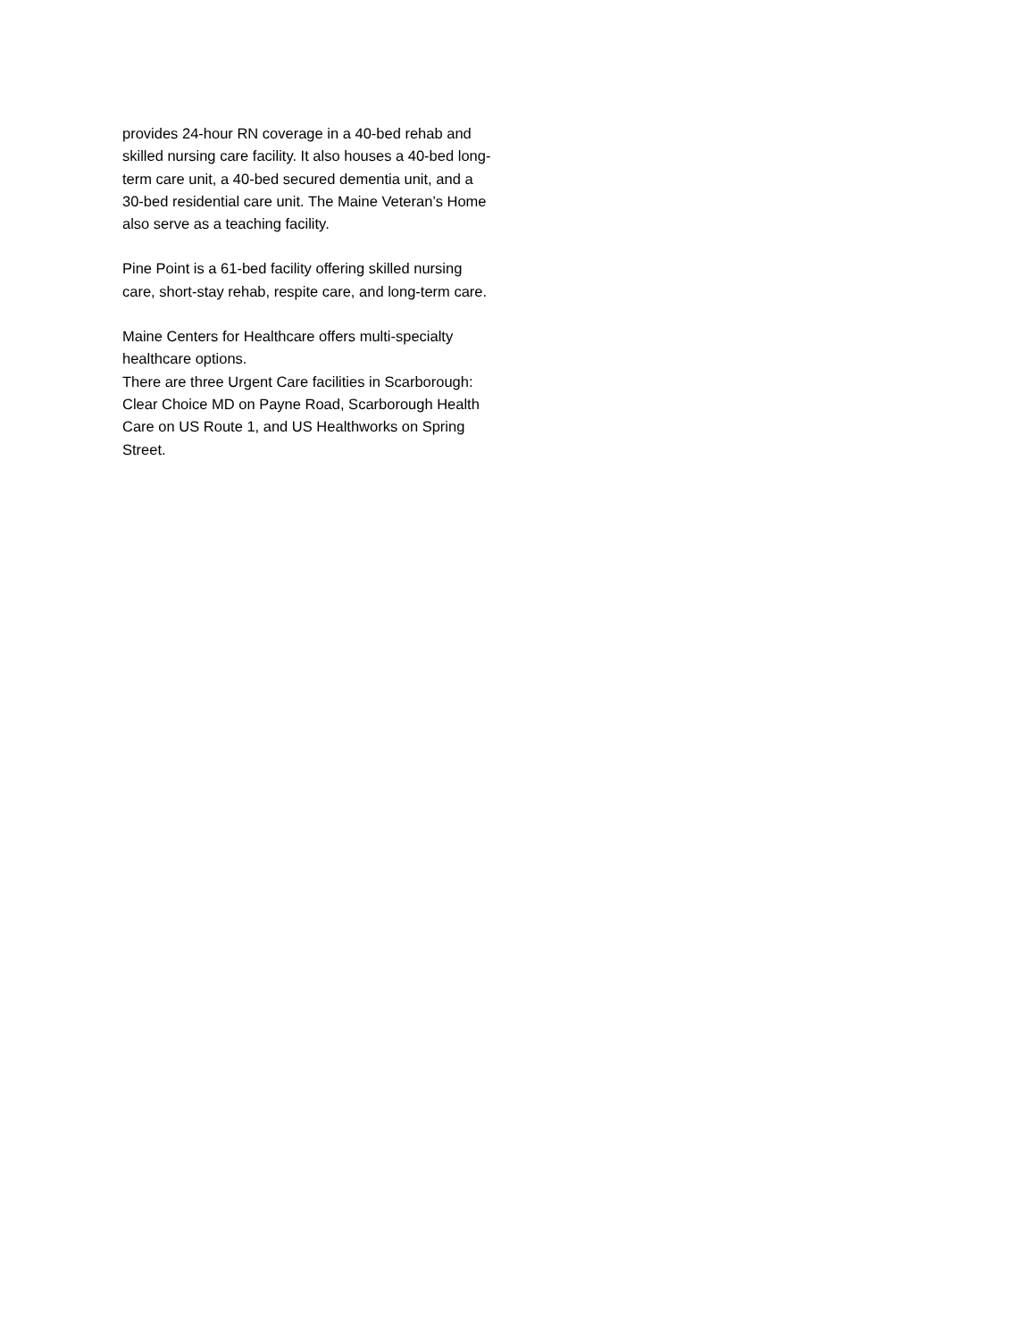provides 24-hour RN coverage in a 40-bed rehab and skilled nursing care facility. It also houses a 40-bed long-term care unit, a 40-bed secured dementia unit, and a 30-bed residential care unit. The Maine Veteran’s Home also serve as a teaching facility.
Pine Point is a 61-bed facility offering skilled nursing care, short-stay rehab, respite care, and long-term care.
Maine Centers for Healthcare offers multi-specialty healthcare options.
There are three Urgent Care facilities in Scarborough: Clear Choice MD on Payne Road, Scarborough Health Care on US Route 1, and US Healthworks on Spring Street.